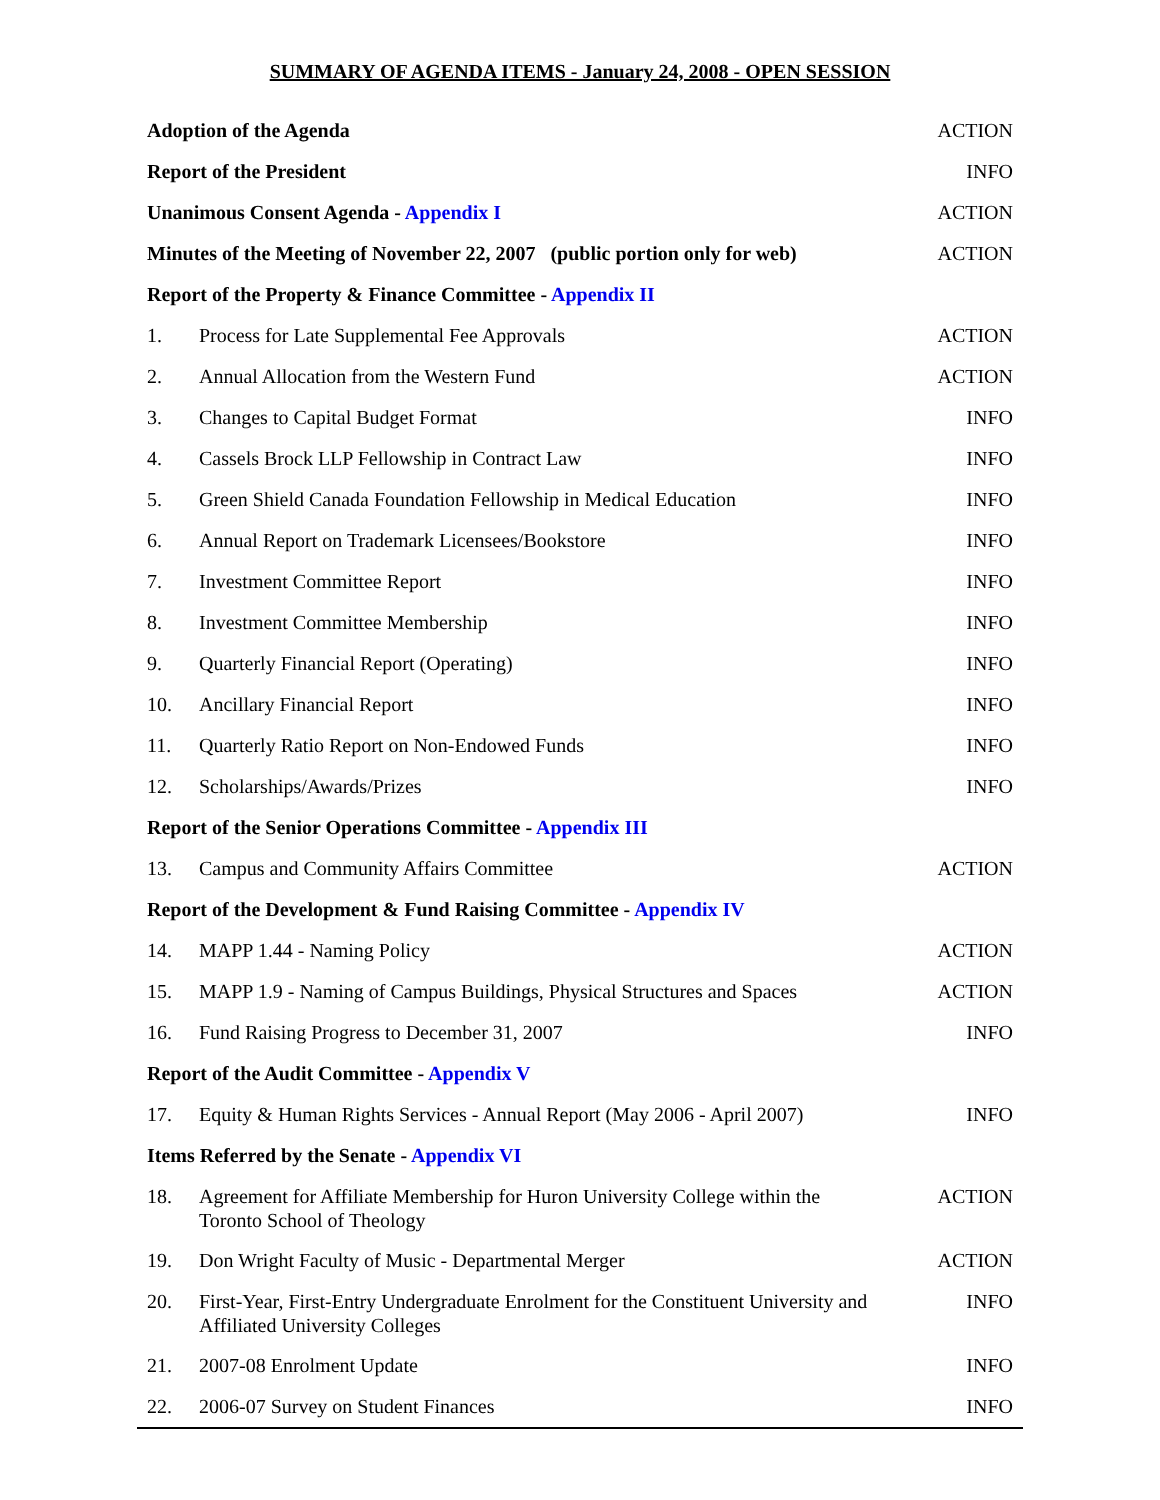SUMMARY OF AGENDA ITEMS - January 24, 2008 - OPEN SESSION
| Adoption of the Agenda | | ACTION |
| Report of the President | | INFO |
| Unanimous Consent Agenda - Appendix I | | ACTION |
| Minutes of the Meeting of November 22, 2007 (public portion only for web) | | ACTION |
| Report of the Property & Finance Committee - Appendix II | | |
| 1. | Process for Late Supplemental Fee Approvals | ACTION |
| 2. | Annual Allocation from the Western Fund | ACTION |
| 3. | Changes to Capital Budget Format | INFO |
| 4. | Cassels Brock LLP Fellowship in Contract Law | INFO |
| 5. | Green Shield Canada Foundation Fellowship in Medical Education | INFO |
| 6. | Annual Report on Trademark Licensees/Bookstore | INFO |
| 7. | Investment Committee Report | INFO |
| 8. | Investment Committee Membership | INFO |
| 9. | Quarterly Financial Report (Operating) | INFO |
| 10. | Ancillary Financial Report | INFO |
| 11. | Quarterly Ratio Report on Non-Endowed Funds | INFO |
| 12. | Scholarships/Awards/Prizes | INFO |
| Report of the Senior Operations Committee - Appendix III | | |
| 13. | Campus and Community Affairs Committee | ACTION |
| Report of the Development & Fund Raising Committee - Appendix IV | | |
| 14. | MAPP 1.44 - Naming Policy | ACTION |
| 15. | MAPP 1.9 - Naming of Campus Buildings, Physical Structures and Spaces | ACTION |
| 16. | Fund Raising Progress to December 31, 2007 | INFO |
| Report of the Audit Committee - Appendix V | | |
| 17. | Equity & Human Rights Services - Annual Report (May 2006 - April 2007) | INFO |
| Items Referred by the Senate - Appendix VI | | |
| 18. | Agreement for Affiliate Membership for Huron University College within the Toronto School of Theology | ACTION |
| 19. | Don Wright Faculty of Music - Departmental Merger | ACTION |
| 20. | First-Year, First-Entry Undergraduate Enrolment for the Constituent University and Affiliated University Colleges | INFO |
| 21. | 2007-08 Enrolment Update | INFO |
| 22. | 2006-07 Survey on Student Finances | INFO |